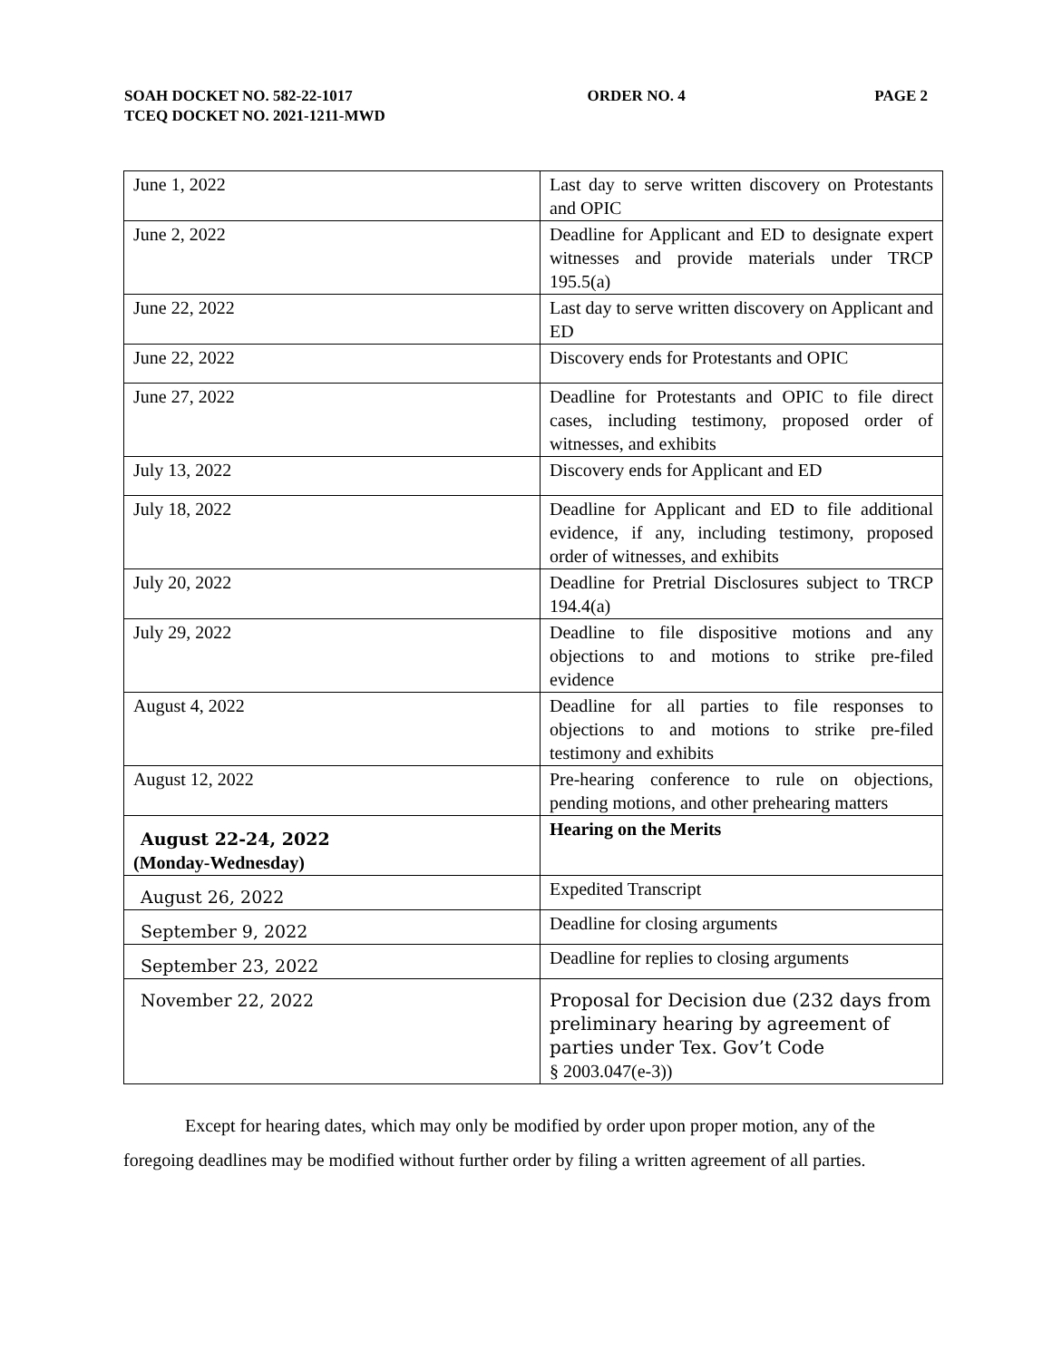SOAH DOCKET NO. 582-22-1017 ORDER NO. 4 PAGE 2
TCEQ DOCKET NO. 2021-1211-MWD
| June 1, 2022 | Last day to serve written discovery on Protestants and OPIC |
| June 2, 2022 | Deadline for Applicant and ED to designate expert witnesses and provide materials under TRCP 195.5(a) |
| June 22, 2022 | Last day to serve written discovery on Applicant and ED |
| June 22, 2022 | Discovery ends for Protestants and OPIC |
| June 27, 2022 | Deadline for Protestants and OPIC to file direct cases, including testimony, proposed order of witnesses, and exhibits |
| July 13, 2022 | Discovery ends for Applicant and ED |
| July 18, 2022 | Deadline for Applicant and ED to file additional evidence, if any, including testimony, proposed order of witnesses, and exhibits |
| July 20, 2022 | Deadline for Pretrial Disclosures subject to TRCP 194.4(a) |
| July 29, 2022 | Deadline to file dispositive motions and any objections to and motions to strike pre-filed evidence |
| August 4, 2022 | Deadline for all parties to file responses to objections to and motions to strike pre-filed testimony and exhibits |
| August 12, 2022 | Pre-hearing conference to rule on objections, pending motions, and other prehearing matters |
| August 22-24, 2022 (Monday-Wednesday) | Hearing on the Merits |
| August 26, 2022 | Expedited Transcript |
| September 9, 2022 | Deadline for closing arguments |
| September 23, 2022 | Deadline for replies to closing arguments |
| November 22, 2022 | Proposal for Decision due (232 days from preliminary hearing by agreement of parties under Tex. Gov’t Code § 2003.047(e-3)) |
Except for hearing dates, which may only be modified by order upon proper motion, any of the foregoing deadlines may be modified without further order by filing a written agreement of all parties.